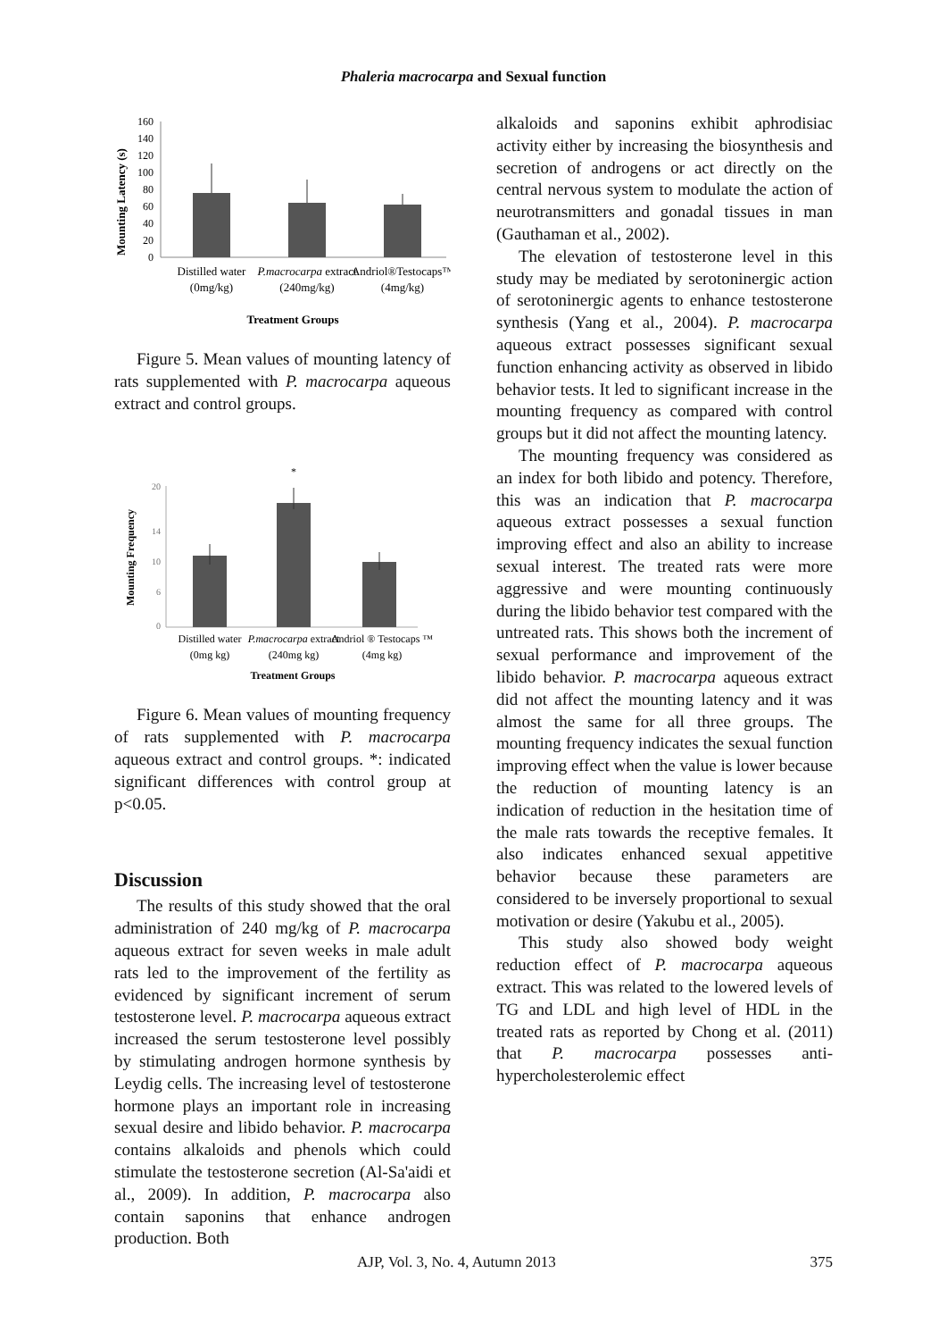Phaleria macrocarpa and Sexual function
Mounting Latency (s)
160
140
120
100
80
60
40
20
0
Distilled water
(0mg/kg)
P.macrocarpa extract
(240mg/kg)
Andriol®Testocaps™
(4mg/kg)
Treatment Groups
Figure 5. Mean values of mounting latency of rats supplemented with P. macrocarpa aqueous extract and control groups.
Mounting Frequency
20
14
10
6
0
*
Distilled water
(0mg kg)
P.macrocarpa extract
(240mg kg)
Andriol ® Testocaps ™
(4mg kg)
Treatment Groups
Figure 6. Mean values of mounting frequency of rats supplemented with P. macrocarpa aqueous extract and control groups. *: indicated significant differences with control group at p<0.05.
Discussion
The results of this study showed that the oral administration of 240 mg/kg of P. macrocarpa aqueous extract for seven weeks in male adult rats led to the improvement of the fertility as evidenced by significant increment of serum testosterone level. P. macrocarpa aqueous extract increased the serum testosterone level possibly by stimulating androgen hormone synthesis by Leydig cells. The increasing level of testosterone hormone plays an important role in increasing sexual desire and libido behavior. P. macrocarpa contains alkaloids and phenols which could stimulate the testosterone secretion (Al-Sa'aidi et al., 2009). In addition, P. macrocarpa also contain saponins that enhance androgen production. Both
alkaloids and saponins exhibit aphrodisiac activity either by increasing the biosynthesis and secretion of androgens or act directly on the central nervous system to modulate the action of neurotransmitters and gonadal tissues in man (Gauthaman et al., 2002).
The elevation of testosterone level in this study may be mediated by serotoninergic action of serotoninergic agents to enhance testosterone synthesis (Yang et al., 2004). P. macrocarpa aqueous extract possesses significant sexual function enhancing activity as observed in libido behavior tests. It led to significant increase in the mounting frequency as compared with control groups but it did not affect the mounting latency.
The mounting frequency was considered as an index for both libido and potency. Therefore, this was an indication that P. macrocarpa aqueous extract possesses a sexual function improving effect and also an ability to increase sexual interest. The treated rats were more aggressive and were mounting continuously during the libido behavior test compared with the untreated rats. This shows both the increment of sexual performance and improvement of the libido behavior. P. macrocarpa aqueous extract did not affect the mounting latency and it was almost the same for all three groups. The mounting frequency indicates the sexual function improving effect when the value is lower because the reduction of mounting latency is an indication of reduction in the hesitation time of the male rats towards the receptive females. It also indicates enhanced sexual appetitive behavior because these parameters are considered to be inversely proportional to sexual motivation or desire (Yakubu et al., 2005).
This study also showed body weight reduction effect of P. macrocarpa aqueous extract. This was related to the lowered levels of TG and LDL and high level of HDL in the treated rats as reported by Chong et al. (2011) that P. macrocarpa possesses anti-hypercholesterolemic effect
AJP, Vol. 3, No. 4, Autumn 2013 375